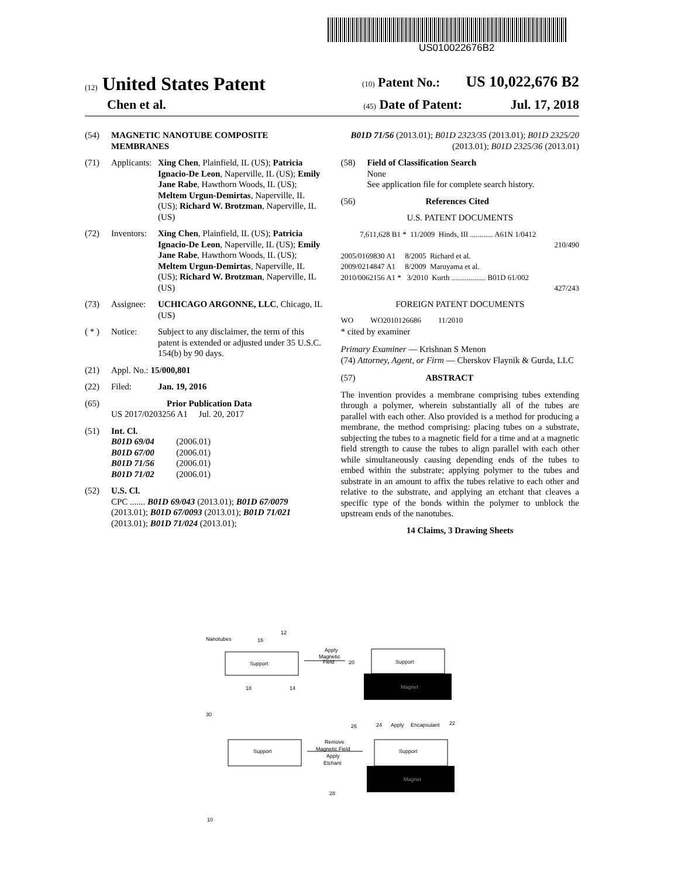US010022676B2
(12) United States Patent (10) Patent No.: US 10,022,676 B2
Chen et al. (45) Date of Patent: Jul. 17, 2018
(54) MAGNETIC NANOTUBE COMPOSITE MEMBRANES
(71) Applicants: Xing Chen, Plainfield, IL (US); Patricia Ignacio-De Leon, Naperville, IL (US); Emily Jane Rabe, Hawthorn Woods, IL (US); Meltem Urgun-Demirtas, Naperville, IL (US); Richard W. Brotzman, Naperville, IL (US)
(72) Inventors: Xing Chen, Plainfield, IL (US); Patricia Ignacio-De Leon, Naperville, IL (US); Emily Jane Rabe, Hawthorn Woods, IL (US); Meltem Urgun-Demirtas, Naperville, IL (US); Richard W. Brotzman, Naperville, IL (US)
(73) Assignee: UCHICAGO ARGONNE, LLC, Chicago, IL (US)
( * ) Notice: Subject to any disclaimer, the term of this patent is extended or adjusted under 35 U.S.C. 154(b) by 90 days.
(21) Appl. No.: 15/000,801
(22) Filed: Jan. 19, 2016
(65) Prior Publication Data
US 2017/0203256 A1 Jul. 20, 2017
(51) Int. Cl.
B01D 69/04 (2006.01)
B01D 67/00 (2006.01)
B01D 71/56 (2006.01)
B01D 71/02 (2006.01)
(52) U.S. Cl.
CPC ....... B01D 69/043 (2013.01); B01D 67/0079 (2013.01); B01D 67/0093 (2013.01); B01D 71/021 (2013.01); B01D 71/024 (2013.01);
B01D 71/56 (2013.01); B01D 2323/35 (2013.01); B01D 2325/20 (2013.01); B01D 2325/36 (2013.01)
(58) Field of Classification Search
None
See application file for complete search history.
(56) References Cited
U.S. PATENT DOCUMENTS
7,611,628 B1 * 11/2009 Hinds, III ............ A61N 1/0412
210/490
2005/0169830 A1 8/2005 Richard et al.
2009/0214847 A1 8/2009 Maruyama et al.
2010/0062156 A1 * 3/2010 Kurth .................. B01D 61/002
427/243
FOREIGN PATENT DOCUMENTS
WO WO2010126686 11/2010
* cited by examiner
Primary Examiner — Krishnan S Menon
(74) Attorney, Agent, or Firm — Cherskov Flaynik & Gurda, LLC
(57) ABSTRACT
The invention provides a membrane comprising tubes extending through a polymer, wherein substantially all of the tubes are parallel with each other. Also provided is a method for producing a membrane, the method comprising: placing tubes on a substrate, subjecting the tubes to a magnetic field for a time and at a magnetic field strength to cause the tubes to align parallel with each other while simultaneously causing depending ends of the tubes to embed within the substrate; applying polymer to the tubes and substrate in an amount to affix the tubes relative to each other and relative to the substrate, and applying an etchant that cleaves a specific type of the bonds within the polymer to unblock the upstream ends of the nanotubes.
14 Claims, 3 Drawing Sheets
Nanotubes
16
12
Support
18
14
Apply
Magnetic
Field
20
Support
Magnet
30
26
24
Apply
Encapsulant
22
Support
Remove
Magnetic Field
Apply
Etchant
Support
Magnet
28
10